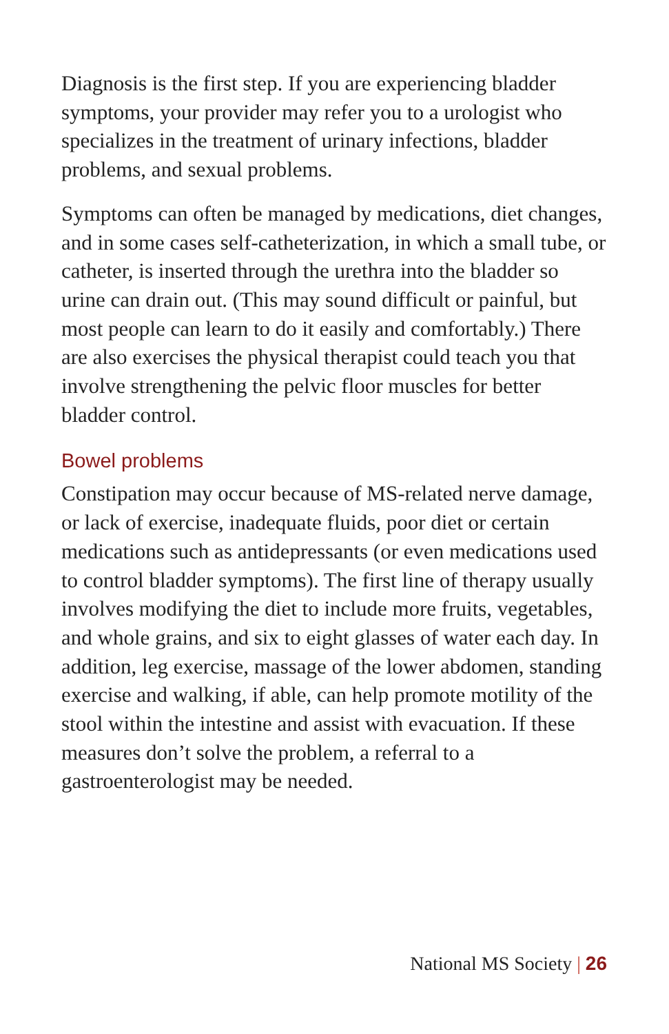Diagnosis is the first step. If you are experiencing bladder symptoms, your provider may refer you to a urologist who specializes in the treatment of urinary infections, bladder problems, and sexual problems.
Symptoms can often be managed by medications, diet changes, and in some cases self-catheterization, in which a small tube, or catheter, is inserted through the urethra into the bladder so urine can drain out. (This may sound difficult or painful, but most people can learn to do it easily and comfortably.) There are also exercises the physical therapist could teach you that involve strengthening the pelvic floor muscles for better bladder control.
Bowel problems
Constipation may occur because of MS-related nerve damage, or lack of exercise, inadequate fluids, poor diet or certain medications such as antidepressants (or even medications used to control bladder symptoms). The first line of therapy usually involves modifying the diet to include more fruits, vegetables, and whole grains, and six to eight glasses of water each day. In addition, leg exercise, massage of the lower abdomen, standing exercise and walking, if able, can help promote motility of the stool within the intestine and assist with evacuation. If these measures don’t solve the problem, a referral to a gastroenterologist may be needed.
National MS Society | 26